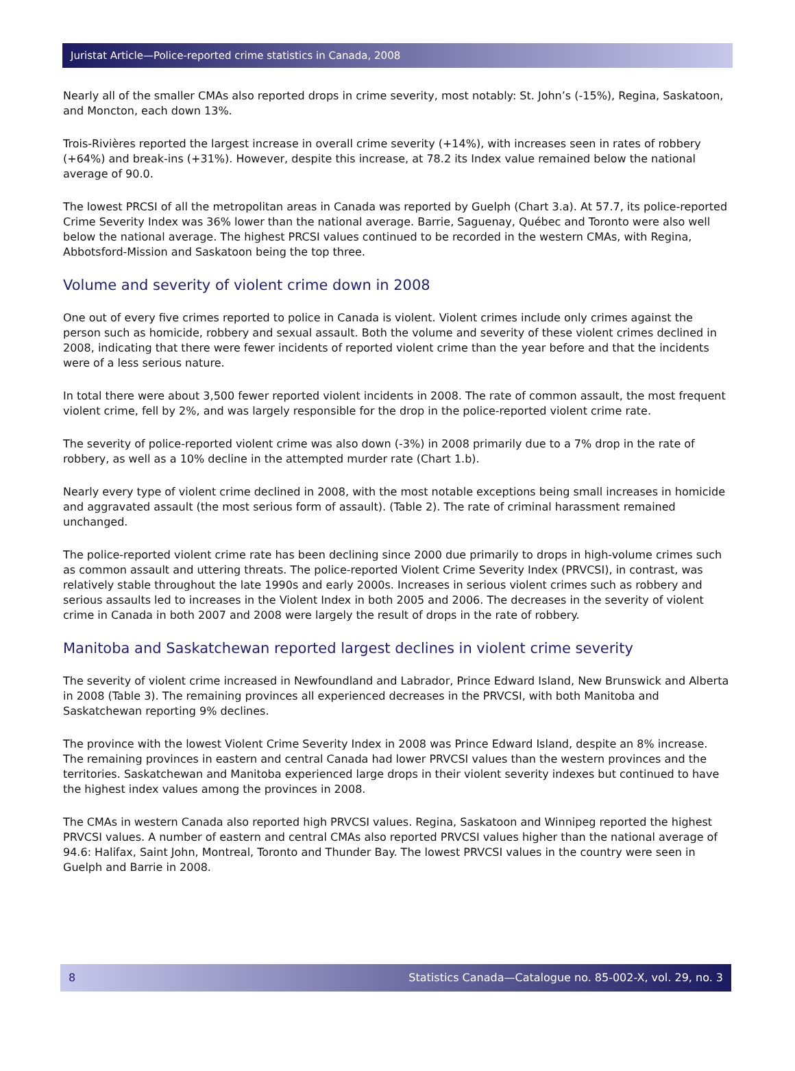Juristat Article—Police-reported crime statistics in Canada, 2008
Nearly all of the smaller CMAs also reported drops in crime severity, most notably: St. John’s (-15%), Regina, Saskatoon, and Moncton, each down 13%.
Trois-Rivières reported the largest increase in overall crime severity (+14%), with increases seen in rates of robbery (+64%) and break-ins (+31%). However, despite this increase, at 78.2 its Index value remained below the national average of 90.0.
The lowest PRCSI of all the metropolitan areas in Canada was reported by Guelph (Chart 3.a). At 57.7, its police-reported Crime Severity Index was 36% lower than the national average. Barrie, Saguenay, Québec and Toronto were also well below the national average. The highest PRCSI values continued to be recorded in the western CMAs, with Regina, Abbotsford-Mission and Saskatoon being the top three.
Volume and severity of violent crime down in 2008
One out of every five crimes reported to police in Canada is violent. Violent crimes include only crimes against the person such as homicide, robbery and sexual assault. Both the volume and severity of these violent crimes declined in 2008, indicating that there were fewer incidents of reported violent crime than the year before and that the incidents were of a less serious nature.
In total there were about 3,500 fewer reported violent incidents in 2008. The rate of common assault, the most frequent violent crime, fell by 2%, and was largely responsible for the drop in the police-reported violent crime rate.
The severity of police-reported violent crime was also down (-3%) in 2008 primarily due to a 7% drop in the rate of robbery, as well as a 10% decline in the attempted murder rate (Chart 1.b).
Nearly every type of violent crime declined in 2008, with the most notable exceptions being small increases in homicide and aggravated assault (the most serious form of assault). (Table 2). The rate of criminal harassment remained unchanged.
The police-reported violent crime rate has been declining since 2000 due primarily to drops in high-volume crimes such as common assault and uttering threats. The police-reported Violent Crime Severity Index (PRVCSI), in contrast, was relatively stable throughout the late 1990s and early 2000s. Increases in serious violent crimes such as robbery and serious assaults led to increases in the Violent Index in both 2005 and 2006. The decreases in the severity of violent crime in Canada in both 2007 and 2008 were largely the result of drops in the rate of robbery.
Manitoba and Saskatchewan reported largest declines in violent crime severity
The severity of violent crime increased in Newfoundland and Labrador, Prince Edward Island, New Brunswick and Alberta in 2008 (Table 3). The remaining provinces all experienced decreases in the PRVCSI, with both Manitoba and Saskatchewan reporting 9% declines.
The province with the lowest Violent Crime Severity Index in 2008 was Prince Edward Island, despite an 8% increase. The remaining provinces in eastern and central Canada had lower PRVCSI values than the western provinces and the territories. Saskatchewan and Manitoba experienced large drops in their violent severity indexes but continued to have the highest index values among the provinces in 2008.
The CMAs in western Canada also reported high PRVCSI values. Regina, Saskatoon and Winnipeg reported the highest PRVCSI values. A number of eastern and central CMAs also reported PRVCSI values higher than the national average of 94.6: Halifax, Saint John, Montreal, Toronto and Thunder Bay. The lowest PRVCSI values in the country were seen in Guelph and Barrie in 2008.
8 Statistics Canada—Catalogue no. 85-002-X, vol. 29, no. 3